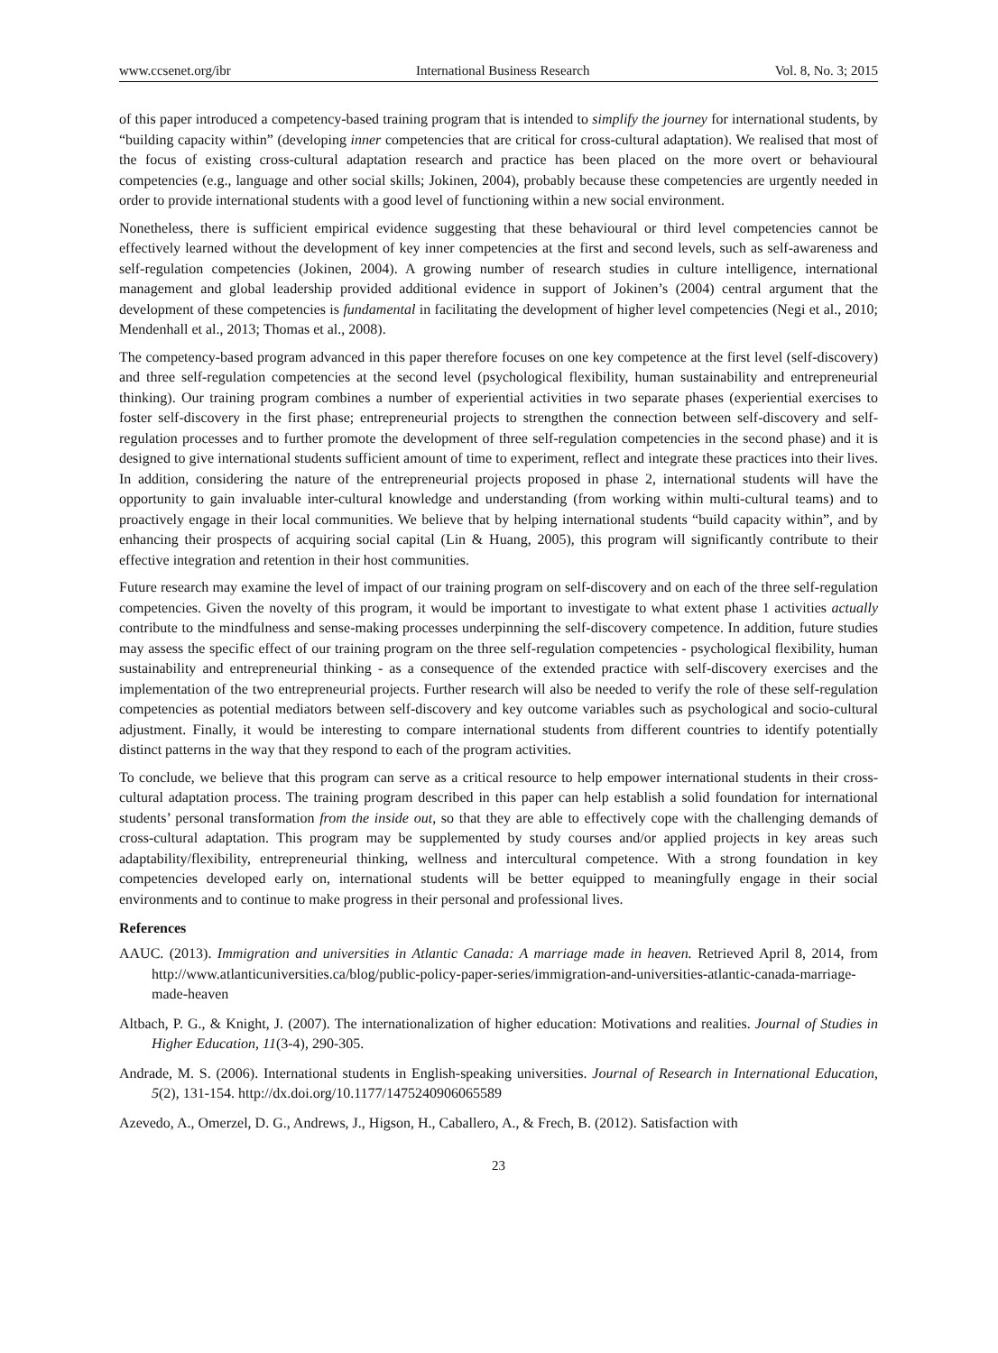www.ccsenet.org/ibr International Business Research Vol. 8, No. 3; 2015
of this paper introduced a competency-based training program that is intended to simplify the journey for international students, by “building capacity within” (developing inner competencies that are critical for cross-cultural adaptation). We realised that most of the focus of existing cross-cultural adaptation research and practice has been placed on the more overt or behavioural competencies (e.g., language and other social skills; Jokinen, 2004), probably because these competencies are urgently needed in order to provide international students with a good level of functioning within a new social environment.
Nonetheless, there is sufficient empirical evidence suggesting that these behavioural or third level competencies cannot be effectively learned without the development of key inner competencies at the first and second levels, such as self-awareness and self-regulation competencies (Jokinen, 2004). A growing number of research studies in culture intelligence, international management and global leadership provided additional evidence in support of Jokinen’s (2004) central argument that the development of these competencies is fundamental in facilitating the development of higher level competencies (Negi et al., 2010; Mendenhall et al., 2013; Thomas et al., 2008).
The competency-based program advanced in this paper therefore focuses on one key competence at the first level (self-discovery) and three self-regulation competencies at the second level (psychological flexibility, human sustainability and entrepreneurial thinking). Our training program combines a number of experiential activities in two separate phases (experiential exercises to foster self-discovery in the first phase; entrepreneurial projects to strengthen the connection between self-discovery and self-regulation processes and to further promote the development of three self-regulation competencies in the second phase) and it is designed to give international students sufficient amount of time to experiment, reflect and integrate these practices into their lives. In addition, considering the nature of the entrepreneurial projects proposed in phase 2, international students will have the opportunity to gain invaluable inter-cultural knowledge and understanding (from working within multi-cultural teams) and to proactively engage in their local communities. We believe that by helping international students “build capacity within”, and by enhancing their prospects of acquiring social capital (Lin & Huang, 2005), this program will significantly contribute to their effective integration and retention in their host communities.
Future research may examine the level of impact of our training program on self-discovery and on each of the three self-regulation competencies. Given the novelty of this program, it would be important to investigate to what extent phase 1 activities actually contribute to the mindfulness and sense-making processes underpinning the self-discovery competence. In addition, future studies may assess the specific effect of our training program on the three self-regulation competencies - psychological flexibility, human sustainability and entrepreneurial thinking - as a consequence of the extended practice with self-discovery exercises and the implementation of the two entrepreneurial projects. Further research will also be needed to verify the role of these self-regulation competencies as potential mediators between self-discovery and key outcome variables such as psychological and socio-cultural adjustment. Finally, it would be interesting to compare international students from different countries to identify potentially distinct patterns in the way that they respond to each of the program activities.
To conclude, we believe that this program can serve as a critical resource to help empower international students in their cross-cultural adaptation process. The training program described in this paper can help establish a solid foundation for international students’ personal transformation from the inside out, so that they are able to effectively cope with the challenging demands of cross-cultural adaptation. This program may be supplemented by study courses and/or applied projects in key areas such adaptability/flexibility, entrepreneurial thinking, wellness and intercultural competence. With a strong foundation in key competencies developed early on, international students will be better equipped to meaningfully engage in their social environments and to continue to make progress in their personal and professional lives.
References
AAUC. (2013). Immigration and universities in Atlantic Canada: A marriage made in heaven. Retrieved April 8, 2014, from http://www.atlanticuniversities.ca/blog/public-policy-paper-series/immigration-and-universities-atlantic-canada-marriage-made-heaven
Altbach, P. G., & Knight, J. (2007). The internationalization of higher education: Motivations and realities. Journal of Studies in Higher Education, 11(3-4), 290-305.
Andrade, M. S. (2006). International students in English-speaking universities. Journal of Research in International Education, 5(2), 131-154. http://dx.doi.org/10.1177/1475240906065589
Azevedo, A., Omerzel, D. G., Andrews, J., Higson, H., Caballero, A., & Frech, B. (2012). Satisfaction with
23